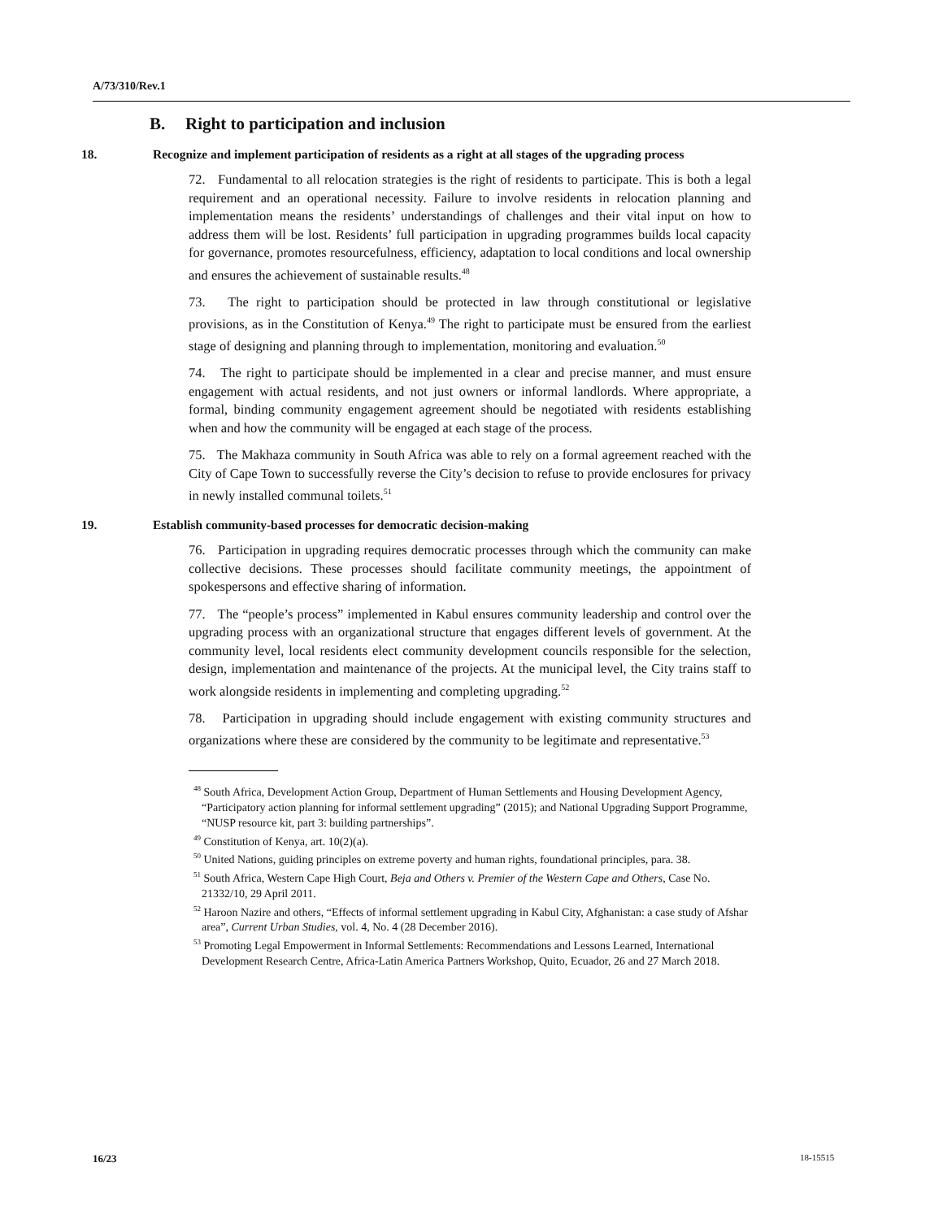A/73/310/Rev.1
B. Right to participation and inclusion
18. Recognize and implement participation of residents as a right at all stages of the upgrading process
72. Fundamental to all relocation strategies is the right of residents to participate. This is both a legal requirement and an operational necessity. Failure to involve residents in relocation planning and implementation means the residents’ understandings of challenges and their vital input on how to address them will be lost. Residents’ full participation in upgrading programmes builds local capacity for governance, promotes resourcefulness, efficiency, adaptation to local conditions and local ownership and ensures the achievement of sustainable results.<sup>48</sup>
73. The right to participation should be protected in law through constitutional or legislative provisions, as in the Constitution of Kenya.<sup>49</sup> The right to participate must be ensured from the earliest stage of designing and planning through to implementation, monitoring and evaluation.<sup>50</sup>
74. The right to participate should be implemented in a clear and precise manner, and must ensure engagement with actual residents, and not just owners or informal landlords. Where appropriate, a formal, binding community engagement agreement should be negotiated with residents establishing when and how the community will be engaged at each stage of the process.
75. The Makhaza community in South Africa was able to rely on a formal agreement reached with the City of Cape Town to successfully reverse the City’s decision to refuse to provide enclosures for privacy in newly installed communal toilets.<sup>51</sup>
19. Establish community-based processes for democratic decision-making
76. Participation in upgrading requires democratic processes through which the community can make collective decisions. These processes should facilitate community meetings, the appointment of spokespersons and effective sharing of information.
77. The “people’s process” implemented in Kabul ensures community leadership and control over the upgrading process with an organizational structure that engages different levels of government. At the community level, local residents elect community development councils responsible for the selection, design, implementation and maintenance of the projects. At the municipal level, the City trains staff to work alongside residents in implementing and completing upgrading.<sup>52</sup>
78. Participation in upgrading should include engagement with existing community structures and organizations where these are considered by the community to be legitimate and representative.<sup>53</sup>
<sup>48</sup> South Africa, Development Action Group, Department of Human Settlements and Housing Development Agency, “Participatory action planning for informal settlement upgrading” (2015); and National Upgrading Support Programme, “NUSP resource kit, part 3: building partnerships”.
<sup>49</sup> Constitution of Kenya, art. 10(2)(a).
<sup>50</sup> United Nations, guiding principles on extreme poverty and human rights, foundational principles, para. 38.
<sup>51</sup> South Africa, Western Cape High Court, Beja and Others v. Premier of the Western Cape and Others, Case No. 21332/10, 29 April 2011.
<sup>52</sup> Haroon Nazire and others, “Effects of informal settlement upgrading in Kabul City, Afghanistan: a case study of Afshar area”, Current Urban Studies, vol. 4, No. 4 (28 December 2016).
<sup>53</sup> Promoting Legal Empowerment in Informal Settlements: Recommendations and Lessons Learned, International Development Research Centre, Africa-Latin America Partners Workshop, Quito, Ecuador, 26 and 27 March 2018.
16/23 18-15515